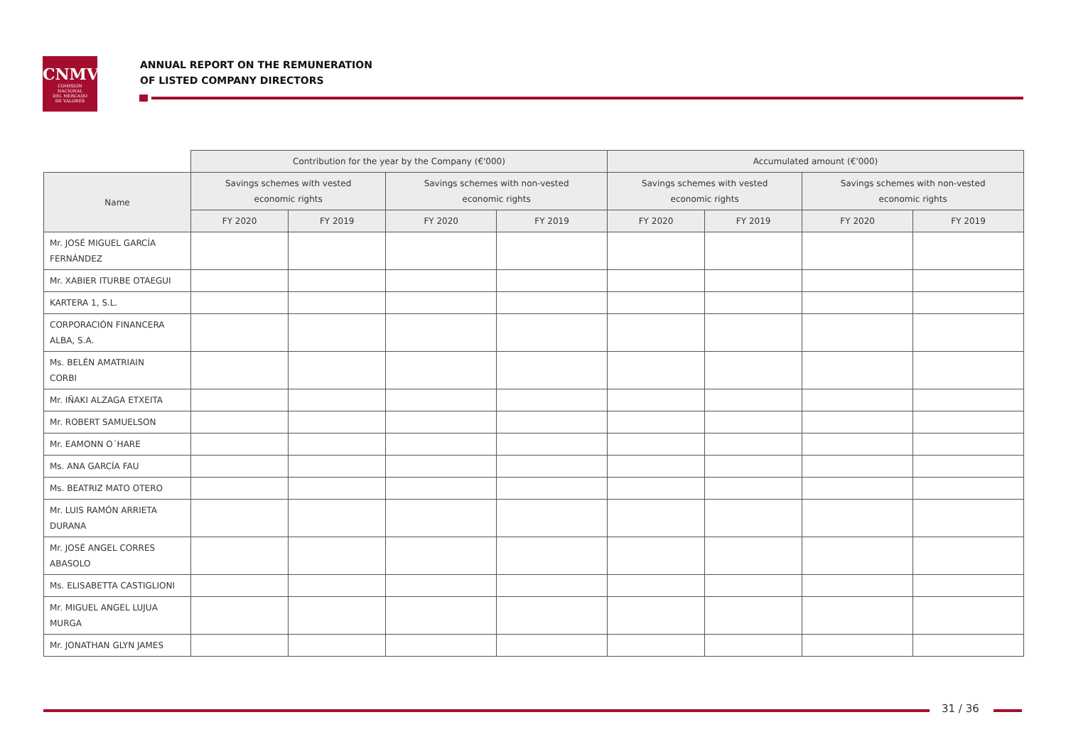CNMV
COMISIÓN
NACIONAL
DEL MERCADO
DE VALORES
ANNUAL REPORT ON THE REMUNERATION
OF LISTED COMPANY DIRECTORS
| | Contribution for the year by the Company (€'000) | | | | Accumulated amount (€'000) | | | |
| Name | Savings schemes with vested economic rights | | Savings schemes with non-vested economic rights | | Savings schemes with vested economic rights | | Savings schemes with non-vested economic rights | |
| | FY 2020 | FY 2019 | FY 2020 | FY 2019 | FY 2020 | FY 2019 | FY 2020 | FY 2019 |
| Mr. JOSÉ MIGUEL GARCÍA FERNÁNDEZ | | | | | | | | |
| Mr. XABIER ITURBE OTAEGUI | | | | | | | | |
| KARTERA 1, S.L. | | | | | | | | |
| CORPORACIÓN FINANCERA ALBA, S.A. | | | | | | | | |
| Ms. BELÉN AMATRIAIN CORBI | | | | | | | | |
| Mr. IÑAKI ALZAGA ETXEITA | | | | | | | | |
| Mr. ROBERT SAMUELSON | | | | | | | | |
| Mr. EAMONN O´HARE | | | | | | | | |
| Ms. ANA GARCÍA FAU | | | | | | | | |
| Ms. BEATRIZ MATO OTERO | | | | | | | | |
| Mr. LUIS RAMÓN ARRIETA DURANA | | | | | | | | |
| Mr. JOSÉ ANGEL CORRES ABASOLO | | | | | | | | |
| Ms. ELISABETTA CASTIGLIONI | | | | | | | | |
| Mr. MIGUEL ANGEL LUJUA MURGA | | | | | | | | |
| Mr. JONATHAN GLYN JAMES | | | | | | | | |
31 / 36